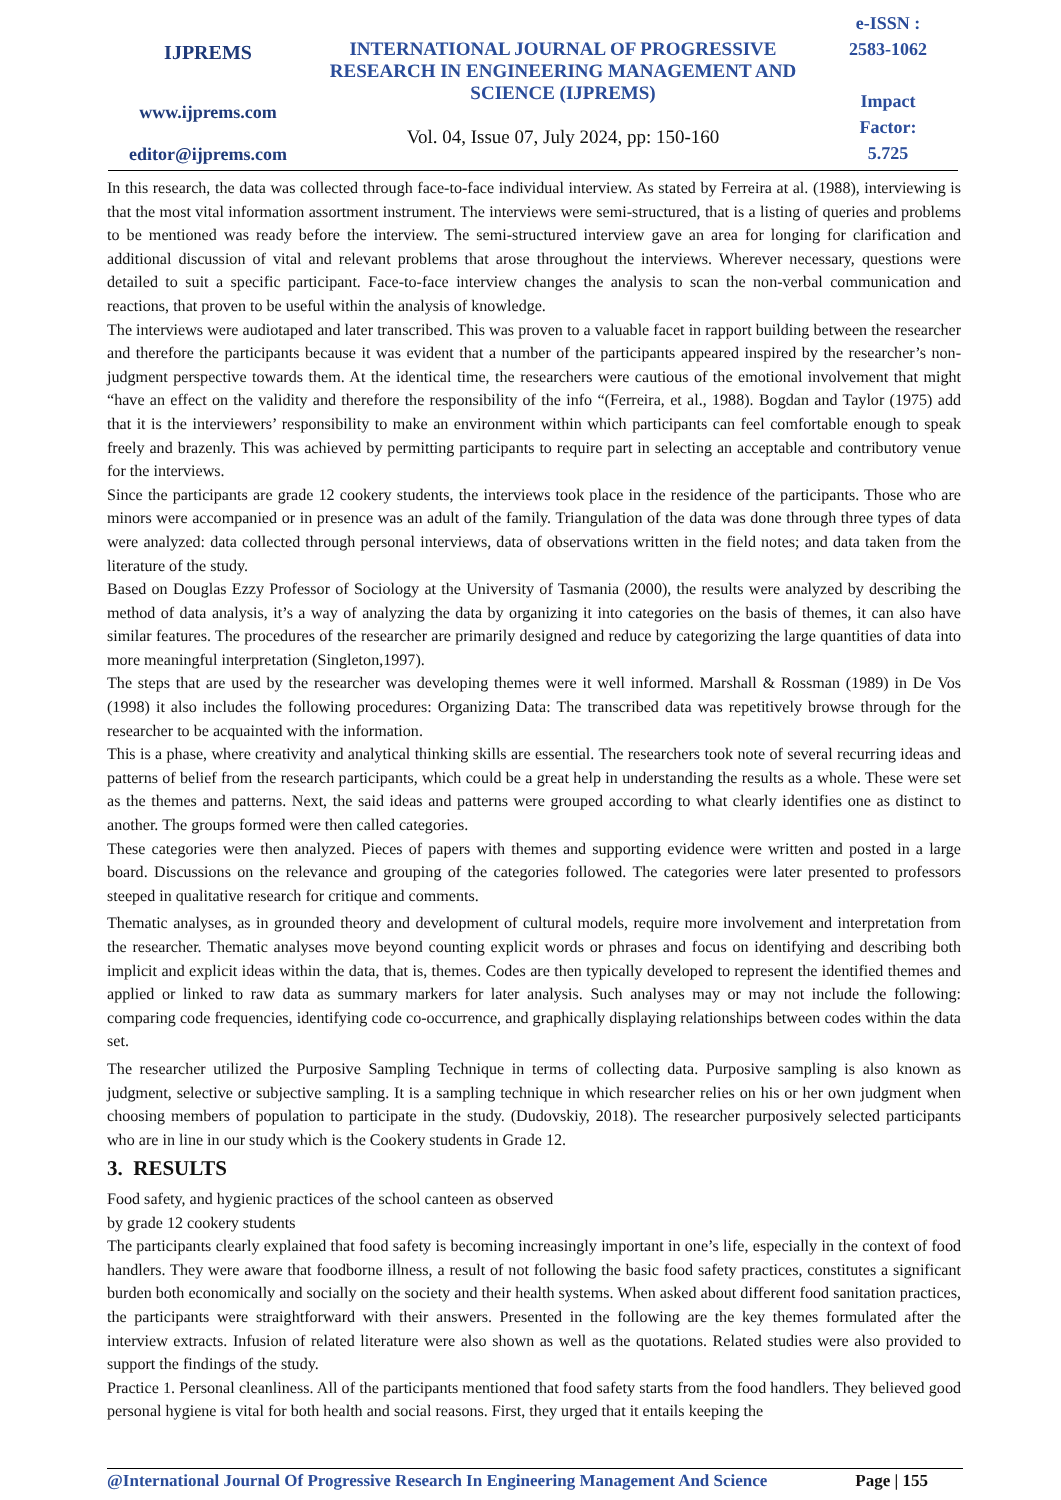IJPREMS
www.ijprems.com
editor@ijprems.com
INTERNATIONAL JOURNAL OF PROGRESSIVE RESEARCH IN ENGINEERING MANAGEMENT AND SCIENCE (IJPREMS)
Vol. 04, Issue 07, July 2024, pp: 150-160
e-ISSN :
2583-1062
Impact
Factor:
5.725
In this research, the data was collected through face-to-face individual interview. As stated by Ferreira at al. (1988), interviewing is that the most vital information assortment instrument. The interviews were semi-structured, that is a listing of queries and problems to be mentioned was ready before the interview. The semi-structured interview gave an area for longing for clarification and additional discussion of vital and relevant problems that arose throughout the interviews. Wherever necessary, questions were detailed to suit a specific participant. Face-to-face interview changes the analysis to scan the non-verbal communication and reactions, that proven to be useful within the analysis of knowledge.
The interviews were audiotaped and later transcribed. This was proven to a valuable facet in rapport building between the researcher and therefore the participants because it was evident that a number of the participants appeared inspired by the researcher’s non-judgment perspective towards them. At the identical time, the researchers were cautious of the emotional involvement that might “have an effect on the validity and therefore the responsibility of the info “(Ferreira, et al., 1988). Bogdan and Taylor (1975) add that it is the interviewers’ responsibility to make an environment within which participants can feel comfortable enough to speak freely and brazenly. This was achieved by permitting participants to require part in selecting an acceptable and contributory venue for the interviews.
Since the participants are grade 12 cookery students, the interviews took place in the residence of the participants. Those who are minors were accompanied or in presence was an adult of the family. Triangulation of the data was done through three types of data were analyzed: data collected through personal interviews, data of observations written in the field notes; and data taken from the literature of the study.
Based on Douglas Ezzy Professor of Sociology at the University of Tasmania (2000), the results were analyzed by describing the method of data analysis, it’s a way of analyzing the data by organizing it into categories on the basis of themes, it can also have similar features. The procedures of the researcher are primarily designed and reduce by categorizing the large quantities of data into more meaningful interpretation (Singleton,1997).
The steps that are used by the researcher was developing themes were it well informed. Marshall & Rossman (1989) in De Vos (1998) it also includes the following procedures: Organizing Data: The transcribed data was repetitively browse through for the researcher to be acquainted with the information.
This is a phase, where creativity and analytical thinking skills are essential. The researchers took note of several recurring ideas and patterns of belief from the research participants, which could be a great help in understanding the results as a whole. These were set as the themes and patterns. Next, the said ideas and patterns were grouped according to what clearly identifies one as distinct to another. The groups formed were then called categories.
These categories were then analyzed. Pieces of papers with themes and supporting evidence were written and posted in a large board. Discussions on the relevance and grouping of the categories followed. The categories were later presented to professors steeped in qualitative research for critique and comments.
Thematic analyses, as in grounded theory and development of cultural models, require more involvement and interpretation from the researcher. Thematic analyses move beyond counting explicit words or phrases and focus on identifying and describing both implicit and explicit ideas within the data, that is, themes. Codes are then typically developed to represent the identified themes and applied or linked to raw data as summary markers for later analysis. Such analyses may or may not include the following: comparing code frequencies, identifying code co-occurrence, and graphically displaying relationships between codes within the data set.
The researcher utilized the Purposive Sampling Technique in terms of collecting data. Purposive sampling is also known as judgment, selective or subjective sampling. It is a sampling technique in which researcher relies on his or her own judgment when choosing members of population to participate in the study. (Dudovskiy, 2018). The researcher purposively selected participants who are in line in our study which is the Cookery students in Grade 12.
3. RESULTS
Food safety, and hygienic practices of the school canteen as observed
by grade 12 cookery students
The participants clearly explained that food safety is becoming increasingly important in one’s life, especially in the context of food handlers. They were aware that foodborne illness, a result of not following the basic food safety practices, constitutes a significant burden both economically and socially on the society and their health systems. When asked about different food sanitation practices, the participants were straightforward with their answers. Presented in the following are the key themes formulated after the interview extracts. Infusion of related literature were also shown as well as the quotations. Related studies were also provided to support the findings of the study.
Practice 1. Personal cleanliness. All of the participants mentioned that food safety starts from the food handlers. They believed good personal hygiene is vital for both health and social reasons. First, they urged that it entails keeping the
@International Journal Of Progressive Research In Engineering Management And Science Page | 155